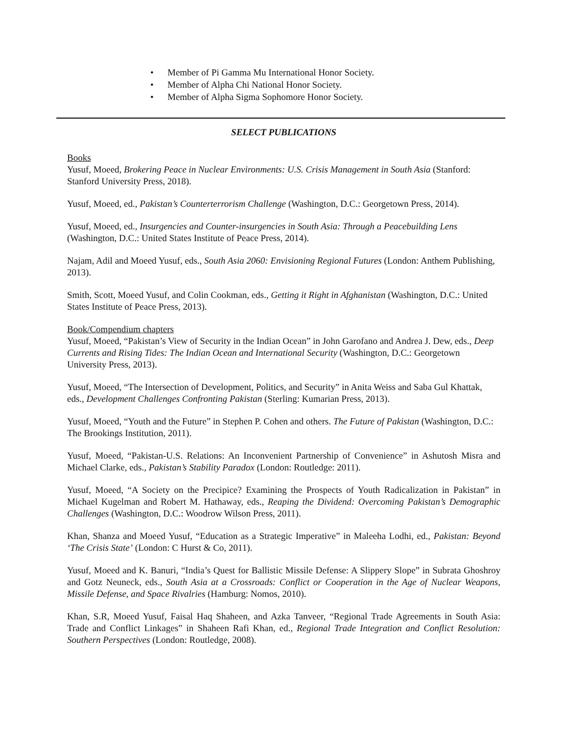• Member of Pi Gamma Mu International Honor Society.
• Member of Alpha Chi National Honor Society.
• Member of Alpha Sigma Sophomore Honor Society.
SELECT PUBLICATIONS
Books
Yusuf, Moeed, Brokering Peace in Nuclear Environments: U.S. Crisis Management in South Asia (Stanford: Stanford University Press, 2018).
Yusuf, Moeed, ed., Pakistan’s Counterterrorism Challenge (Washington, D.C.: Georgetown Press, 2014).
Yusuf, Moeed, ed., Insurgencies and Counter-insurgencies in South Asia: Through a Peacebuilding Lens (Washington, D.C.: United States Institute of Peace Press, 2014).
Najam, Adil and Moeed Yusuf, eds., South Asia 2060: Envisioning Regional Futures (London: Anthem Publishing, 2013).
Smith, Scott, Moeed Yusuf, and Colin Cookman, eds., Getting it Right in Afghanistan (Washington, D.C.: United States Institute of Peace Press, 2013).
Book/Compendium chapters
Yusuf, Moeed, “Pakistan’s View of Security in the Indian Ocean” in John Garofano and Andrea J. Dew, eds., Deep Currents and Rising Tides: The Indian Ocean and International Security (Washington, D.C.: Georgetown University Press, 2013).
Yusuf, Moeed, “The Intersection of Development, Politics, and Security” in Anita Weiss and Saba Gul Khattak, eds., Development Challenges Confronting Pakistan (Sterling: Kumarian Press, 2013).
Yusuf, Moeed, “Youth and the Future” in Stephen P. Cohen and others. The Future of Pakistan (Washington, D.C.: The Brookings Institution, 2011).
Yusuf, Moeed, “Pakistan-U.S. Relations: An Inconvenient Partnership of Convenience” in Ashutosh Misra and Michael Clarke, eds., Pakistan’s Stability Paradox (London: Routledge: 2011).
Yusuf, Moeed, “A Society on the Precipice? Examining the Prospects of Youth Radicalization in Pakistan” in Michael Kugelman and Robert M. Hathaway, eds., Reaping the Dividend: Overcoming Pakistan’s Demographic Challenges (Washington, D.C.: Woodrow Wilson Press, 2011).
Khan, Shanza and Moeed Yusuf, “Education as a Strategic Imperative” in Maleeha Lodhi, ed., Pakistan: Beyond ‘The Crisis State’ (London: C Hurst & Co, 2011).
Yusuf, Moeed and K. Banuri, “India’s Quest for Ballistic Missile Defense: A Slippery Slope” in Subrata Ghoshroy and Gotz Neuneck, eds., South Asia at a Crossroads: Conflict or Cooperation in the Age of Nuclear Weapons, Missile Defense, and Space Rivalries (Hamburg: Nomos, 2010).
Khan, S.R, Moeed Yusuf, Faisal Haq Shaheen, and Azka Tanveer, “Regional Trade Agreements in South Asia: Trade and Conflict Linkages” in Shaheen Rafi Khan, ed., Regional Trade Integration and Conflict Resolution: Southern Perspectives (London: Routledge, 2008).